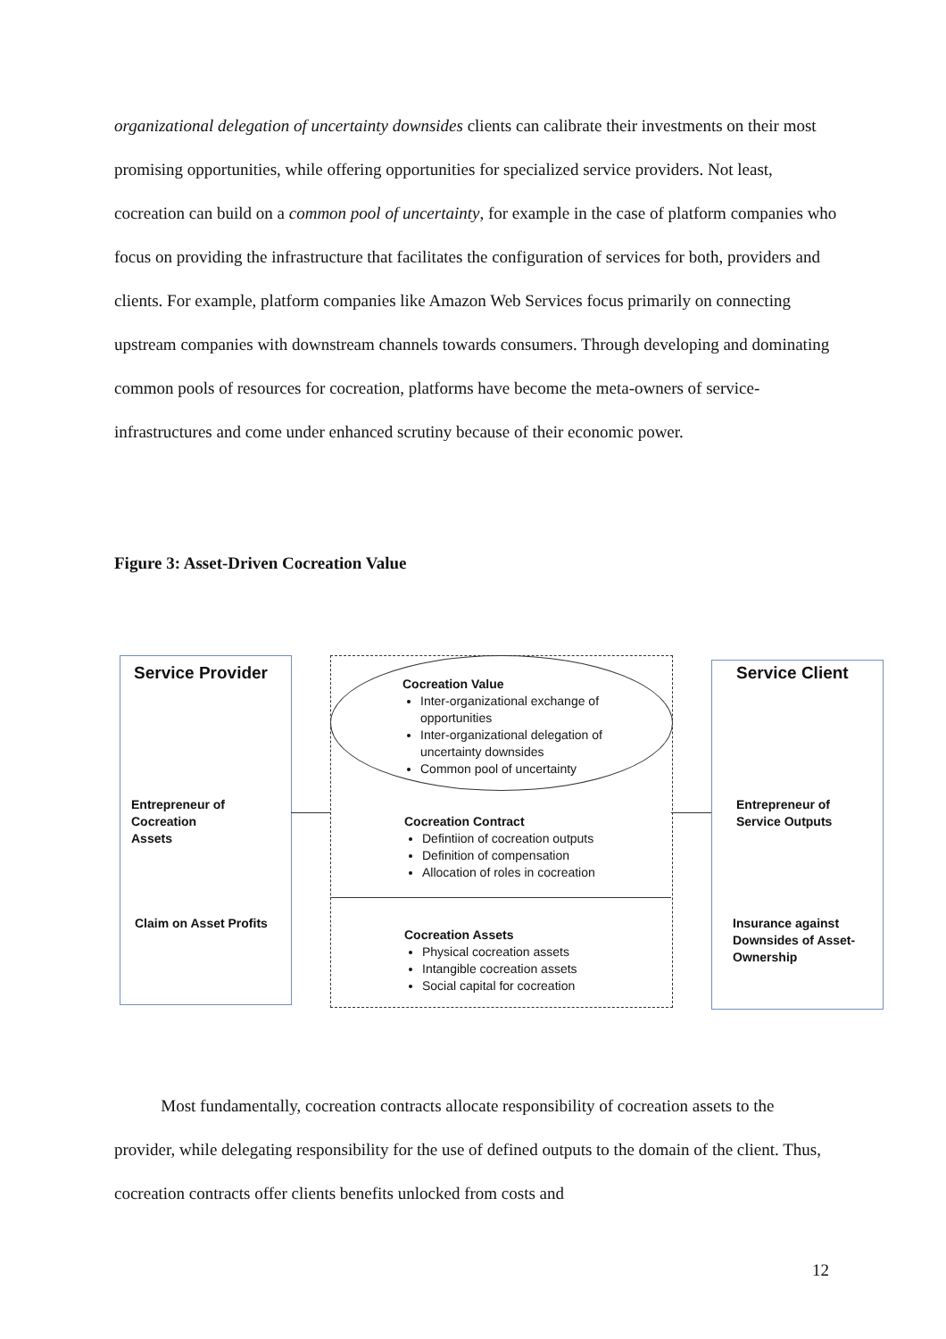organizational delegation of uncertainty downsides clients can calibrate their investments on their most promising opportunities, while offering opportunities for specialized service providers. Not least, cocreation can build on a common pool of uncertainty, for example in the case of platform companies who focus on providing the infrastructure that facilitates the configuration of services for both, providers and clients. For example, platform companies like Amazon Web Services focus primarily on connecting upstream companies with downstream channels towards consumers. Through developing and dominating common pools of resources for cocreation, platforms have become the meta-owners of service-infrastructures and come under enhanced scrutiny because of their economic power.
Figure 3: Asset-Driven Cocreation Value
Service Provider
Entrepreneur of
Cocreation
Assets
Claim on Asset Profits
Cocreation Value
Inter-organizational exchange of opportunities
Inter-organizational delegation of uncertainty downsides
Common pool of uncertainty
Cocreation Contract
Defintiion of cocreation outputs
Definition of compensation
Allocation of roles in cocreation
Cocreation Assets
Physical cocreation assets
Intangible cocreation assets
Social capital for cocreation
Service Client
Entrepreneur of
Service Outputs
Insurance against
Downsides of Asset-
Ownership
Most fundamentally, cocreation contracts allocate responsibility of cocreation assets to the provider, while delegating responsibility for the use of defined outputs to the domain of the client. Thus, cocreation contracts offer clients benefits unlocked from costs and
12